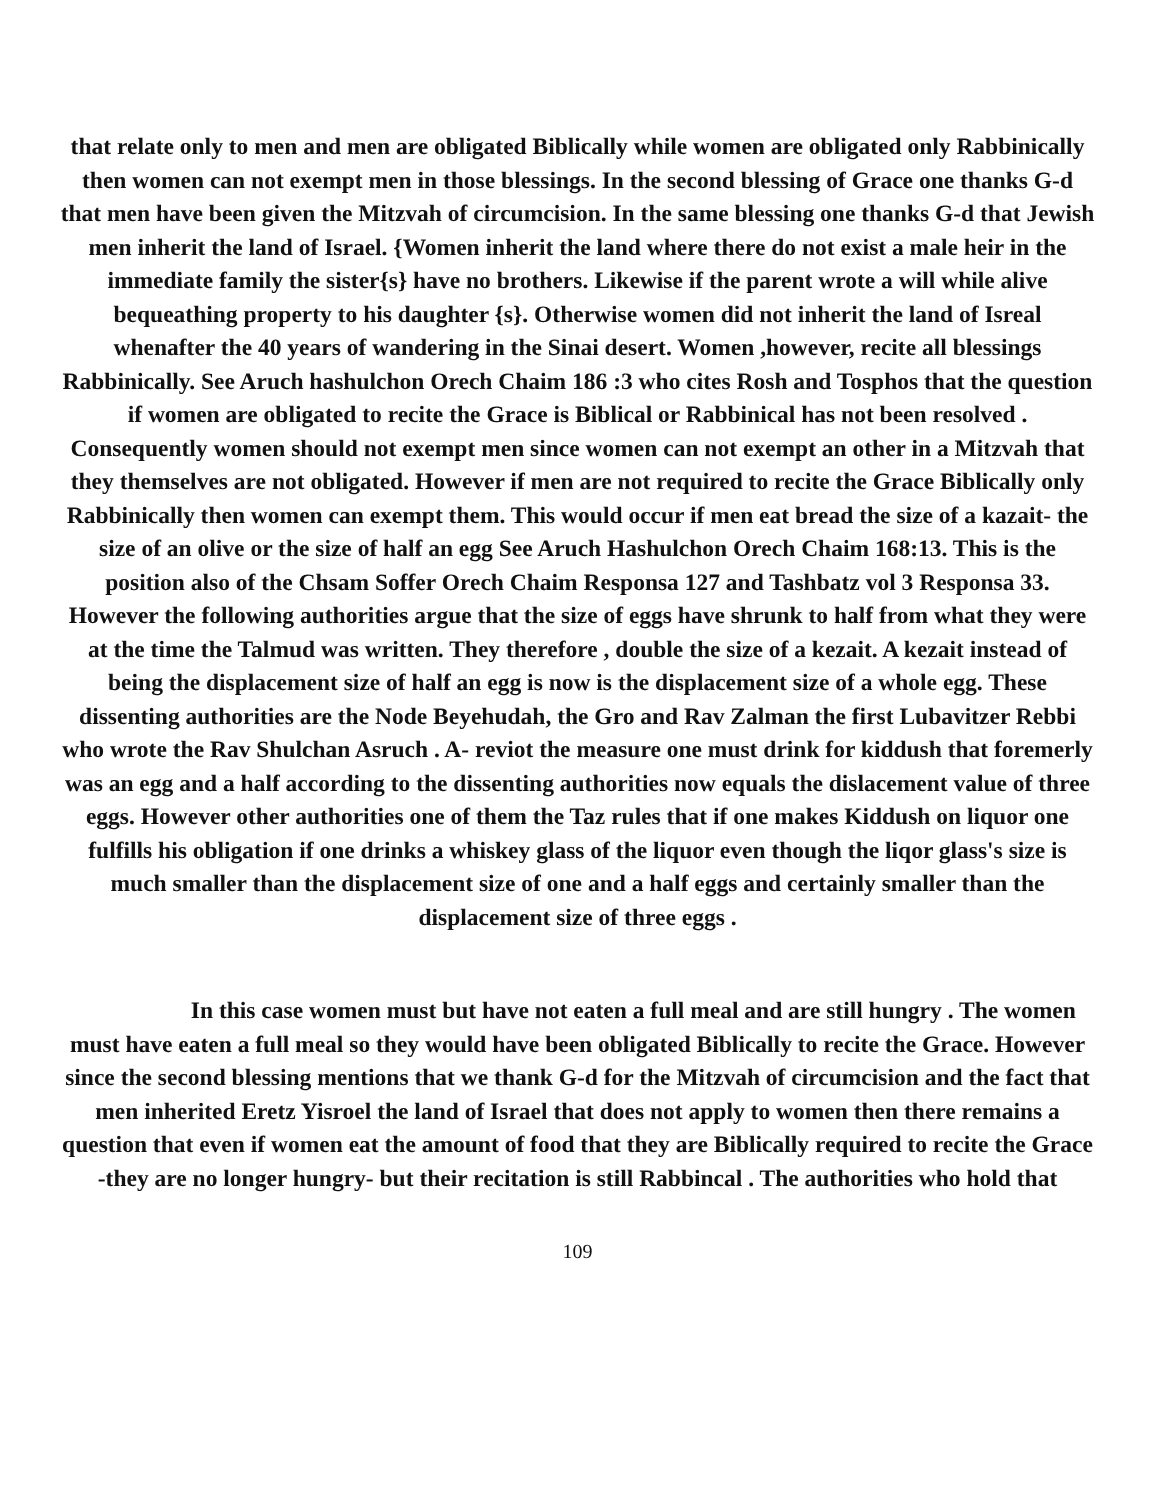that relate only to men and men are obligated Biblically while women are obligated only Rabbinically then women can not exempt men in those blessings. In the second blessing of Grace one thanks G-d that men have been given the Mitzvah of circumcision. In the same blessing one thanks G-d that Jewish men inherit the land of Israel. {Women inherit the land where there do not exist a male heir in the immediate family the sister{s} have no brothers. Likewise if the parent wrote a will while alive bequeathing property to his daughter {s}. Otherwise women did not inherit the land of Isreal whenafter the 40 years of wandering in the Sinai desert. Women ,however, recite all blessings Rabbinically. See Aruch hashulchon Orech Chaim 186 :3 who cites Rosh and Tosphos that the question if women are obligated to recite the Grace is Biblical or Rabbinical has not been resolved . Consequently women should not exempt men since women can not exempt an other in a Mitzvah that they themselves are not obligated. However if men are not required to recite the Grace Biblically only Rabbinically then women can exempt them. This would occur if men eat bread the size of a kazait- the size of an olive or the size of half an egg See Aruch Hashulchon Orech Chaim 168:13. This is the position also of the Chsam Soffer Orech Chaim Responsa 127 and Tashbatz vol 3 Responsa 33. However the following authorities argue that the size of eggs have shrunk to half from what they were at the time the Talmud was written. They therefore , double the size of a kezait. A kezait instead of being the displacement size of half an egg is now is the displacement size of a whole egg. These dissenting authorities are the Node Beyehudah, the Gro and Rav Zalman the first Lubavitzer Rebbi who wrote the Rav Shulchan Asruch . A- reviot the measure one must drink for kiddush that foremerly was an egg and a half according to the dissenting authorities now equals the dislacement value of three eggs. However other authorities one of them the Taz rules that if one makes Kiddush on liquor one fulfills his obligation if one drinks a whiskey glass of the liquor even though the liqor glass's size is much smaller than the displacement size of one and a half eggs and certainly smaller than the displacement size of three eggs .
In this case women must but have not eaten a full meal and are still hungry . The women must have eaten a full meal so they would have been obligated Biblically to recite the Grace. However since the second blessing mentions that we thank G-d for the Mitzvah of circumcision and the fact that men inherited Eretz Yisroel the land of Israel that does not apply to women then there remains a question that even if women eat the amount of food that they are Biblically required to recite the Grace -they are no longer hungry- but their recitation is still Rabbincal . The authorities who hold that
109